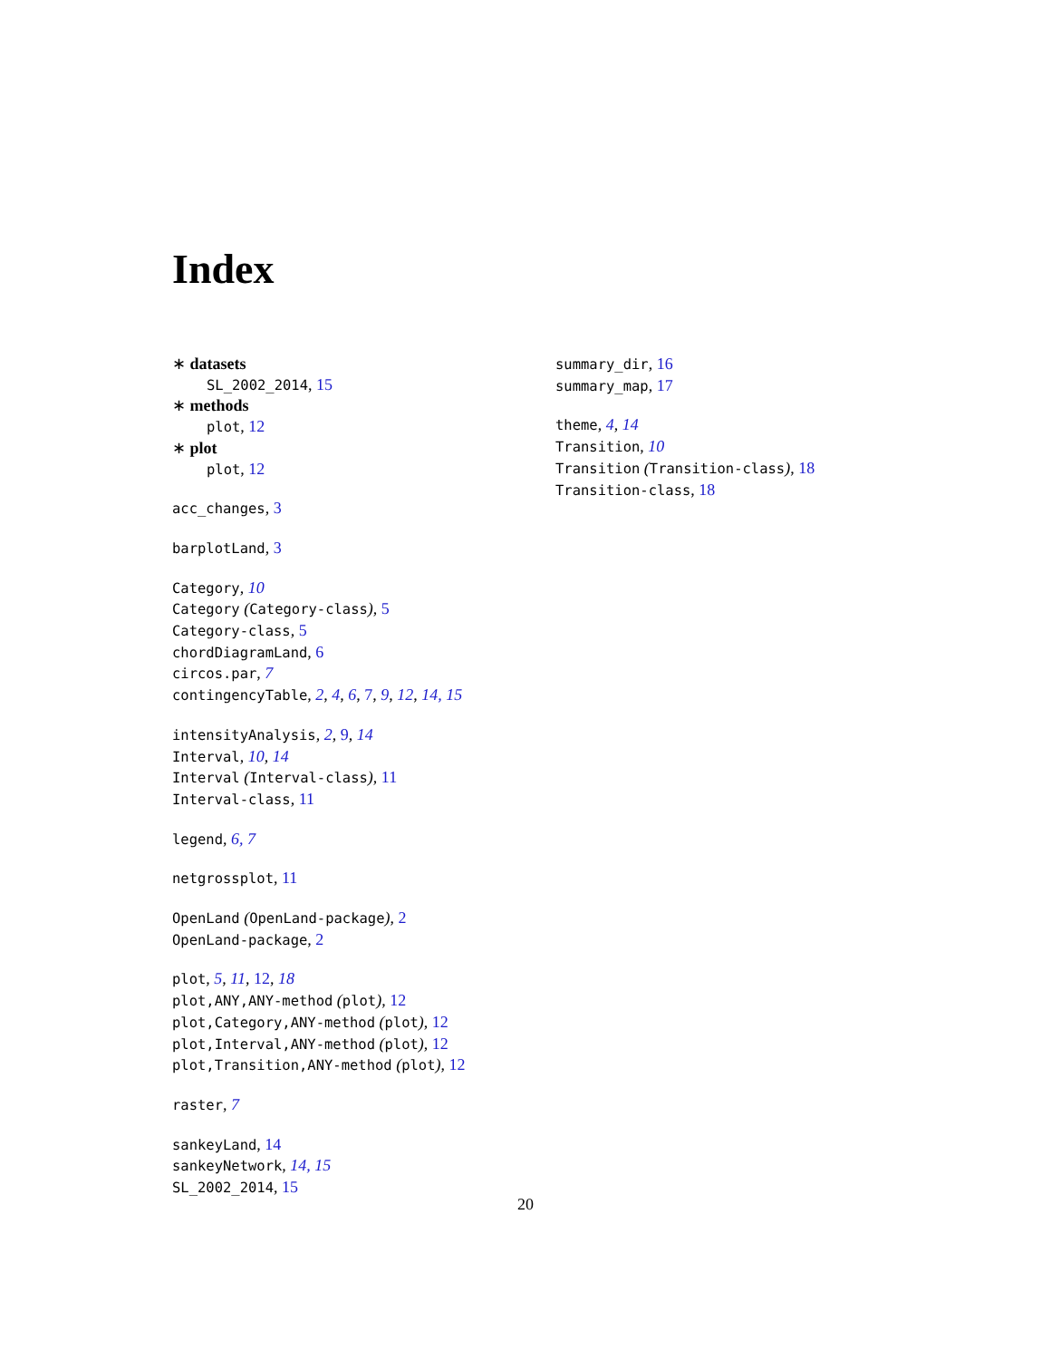Index
∗ datasets
SL_2002_2014, 15
∗ methods
plot, 12
∗ plot
plot, 12
acc_changes, 3
barplotLand, 3
Category, 10
Category (Category-class), 5
Category-class, 5
chordDiagramLand, 6
circos.par, 7
contingencyTable, 2, 4, 6, 7, 9, 12, 14, 15
intensityAnalysis, 2, 9, 14
Interval, 10, 14
Interval (Interval-class), 11
Interval-class, 11
legend, 6, 7
netgrossplot, 11
OpenLand (OpenLand-package), 2
OpenLand-package, 2
plot, 5, 11, 12, 18
plot,ANY,ANY-method (plot), 12
plot,Category,ANY-method (plot), 12
plot,Interval,ANY-method (plot), 12
plot,Transition,ANY-method (plot), 12
raster, 7
sankeyLand, 14
sankeyNetwork, 14, 15
SL_2002_2014, 15
summary_dir, 16
summary_map, 17
theme, 4, 14
Transition, 10
Transition (Transition-class), 18
Transition-class, 18
20